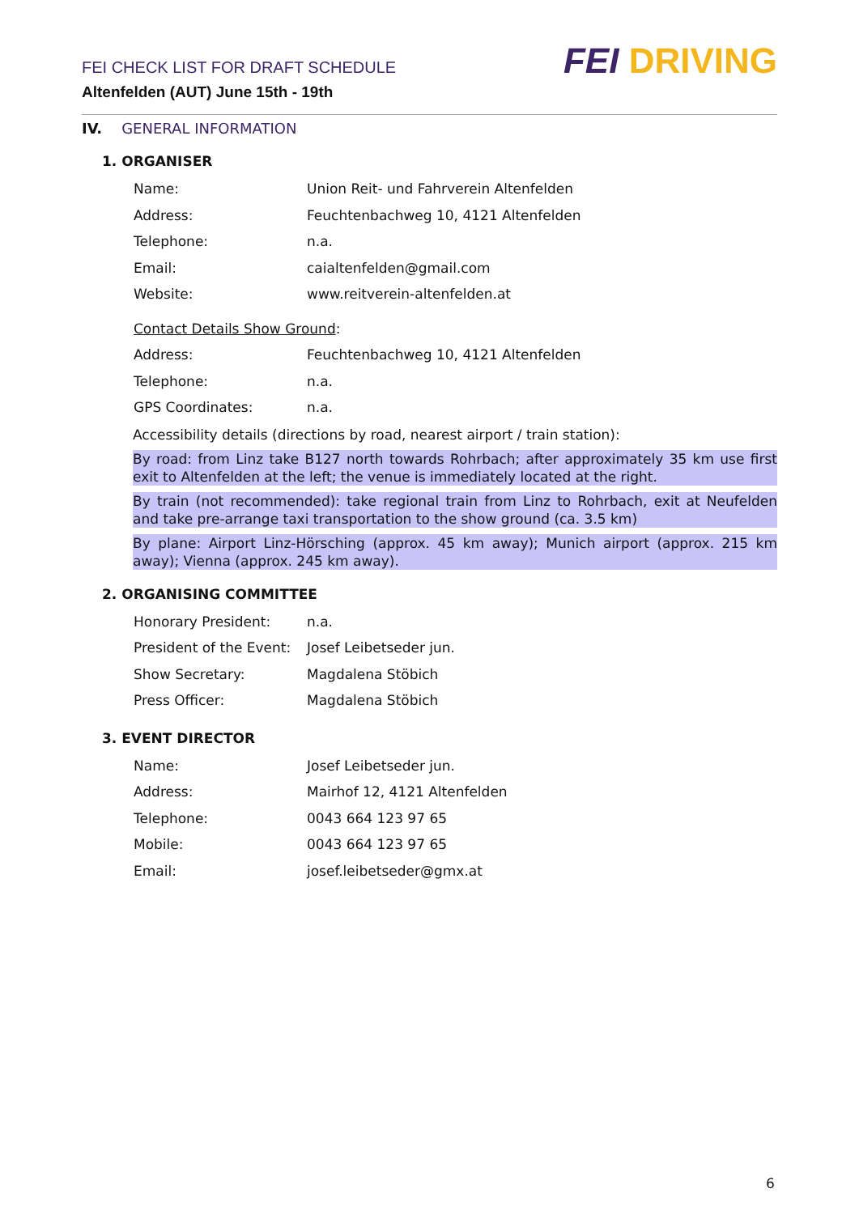FEI CHECK LIST FOR DRAFT SCHEDULE
Altenfelden (AUT) June 15th - 19th
FEI DRIVING
IV. GENERAL INFORMATION
1. ORGANISER
Name:
Union Reit- und Fahrverein Altenfelden
Address:
Feuchtenbachweg 10, 4121 Altenfelden
Telephone: n.a.
Email: caialtenfelden@gmail.com
Website: www.reitverein-altenfelden.at
Contact Details Show Ground:
Address:
Feuchtenbachweg 10, 4121 Altenfelden
Telephone: n.a.
GPS Coordinates: n.a.
Accessibility details (directions by road, nearest airport / train station):
By road: from Linz take B127 north towards Rohrbach; after approximately 35 km use first exit to Altenfelden at the left; the venue is immediately located at the right.
By train (not recommended): take regional train from Linz to Rohrbach, exit at Neufelden and take pre-arrange taxi transportation to the show ground (ca. 3.5 km)
By plane: Airport Linz-Hörsching (approx. 45 km away); Munich airport (approx. 215 km away); Vienna (approx. 245 km away).
2. ORGANISING COMMITTEE
Honorary President: n.a.
President of the Event:
Josef Leibetseder jun.
Show Secretary: Magdalena Stöbich
Press Officer: Magdalena Stöbich
3. EVENT DIRECTOR
Name: Josef Leibetseder jun.
Address: Mairhof 12, 4121 Altenfelden
Telephone: 0043 664 123 97 65
Mobile: 0043 664 123 97 65
Email: josef.leibetseder@gmx.at
6